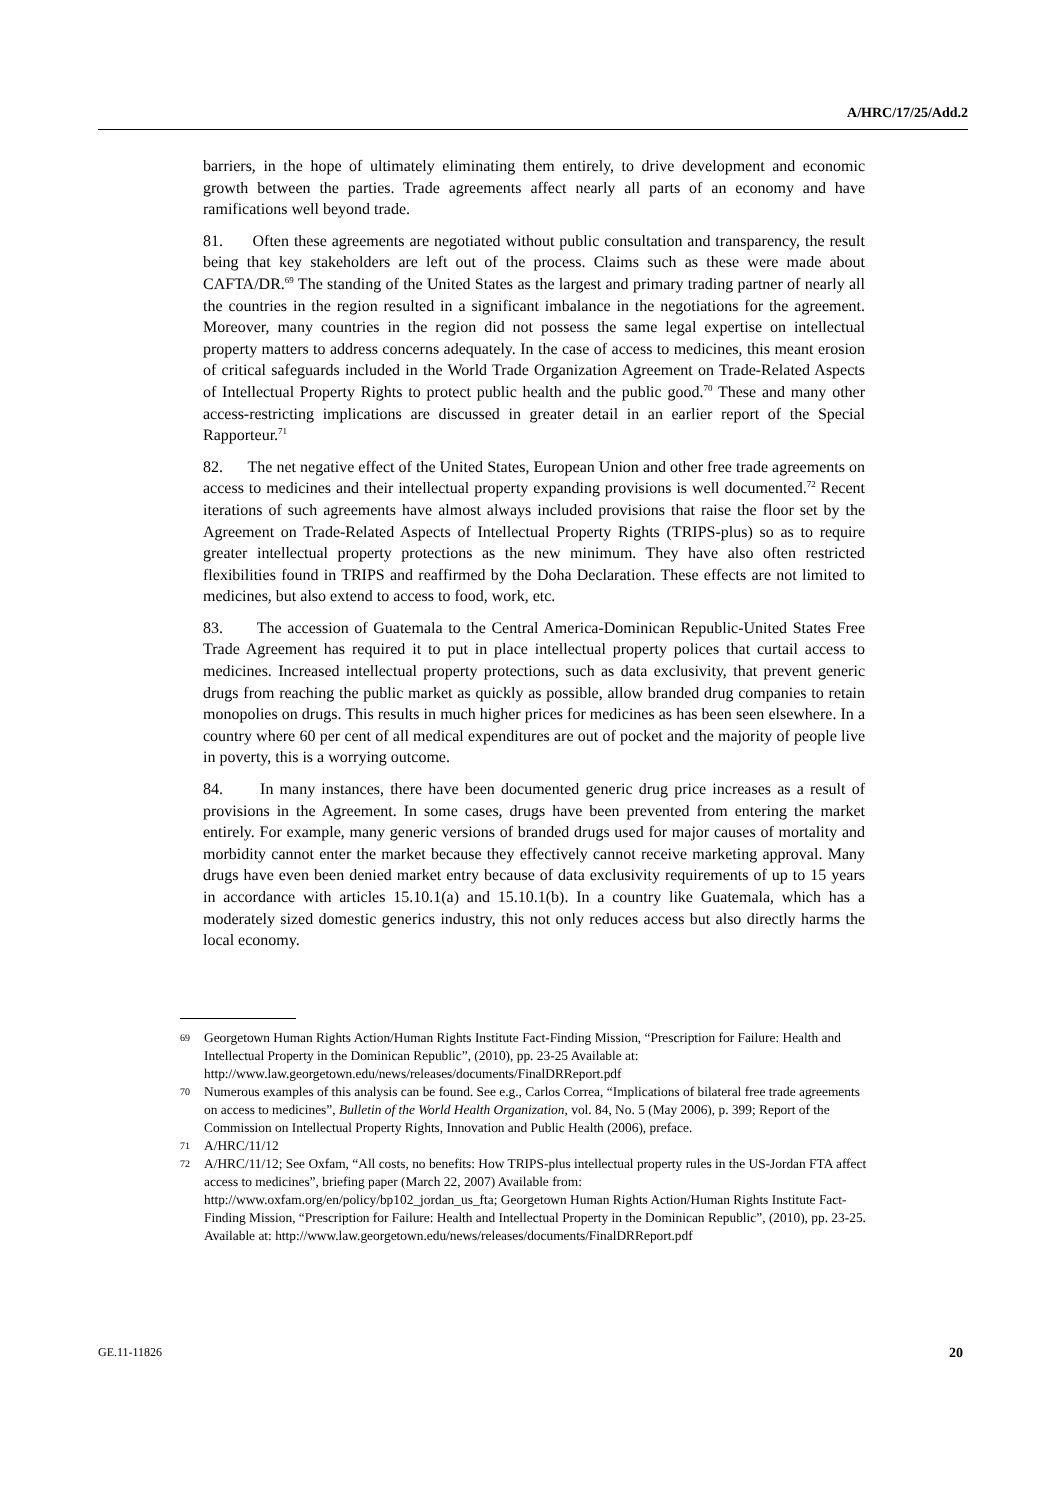A/HRC/17/25/Add.2
barriers, in the hope of ultimately eliminating them entirely, to drive development and economic growth between the parties. Trade agreements affect nearly all parts of an economy and have ramifications well beyond trade.
81. Often these agreements are negotiated without public consultation and transparency, the result being that key stakeholders are left out of the process. Claims such as these were made about CAFTA/DR.<sup>69</sup> The standing of the United States as the largest and primary trading partner of nearly all the countries in the region resulted in a significant imbalance in the negotiations for the agreement. Moreover, many countries in the region did not possess the same legal expertise on intellectual property matters to address concerns adequately. In the case of access to medicines, this meant erosion of critical safeguards included in the World Trade Organization Agreement on Trade-Related Aspects of Intellectual Property Rights to protect public health and the public good.<sup>70</sup> These and many other access-restricting implications are discussed in greater detail in an earlier report of the Special Rapporteur.<sup>71</sup>
82. The net negative effect of the United States, European Union and other free trade agreements on access to medicines and their intellectual property expanding provisions is well documented.<sup>72</sup> Recent iterations of such agreements have almost always included provisions that raise the floor set by the Agreement on Trade-Related Aspects of Intellectual Property Rights (TRIPS-plus) so as to require greater intellectual property protections as the new minimum. They have also often restricted flexibilities found in TRIPS and reaffirmed by the Doha Declaration. These effects are not limited to medicines, but also extend to access to food, work, etc.
83. The accession of Guatemala to the Central America-Dominican Republic-United States Free Trade Agreement has required it to put in place intellectual property polices that curtail access to medicines. Increased intellectual property protections, such as data exclusivity, that prevent generic drugs from reaching the public market as quickly as possible, allow branded drug companies to retain monopolies on drugs. This results in much higher prices for medicines as has been seen elsewhere. In a country where 60 per cent of all medical expenditures are out of pocket and the majority of people live in poverty, this is a worrying outcome.
84. In many instances, there have been documented generic drug price increases as a result of provisions in the Agreement. In some cases, drugs have been prevented from entering the market entirely. For example, many generic versions of branded drugs used for major causes of mortality and morbidity cannot enter the market because they effectively cannot receive marketing approval. Many drugs have even been denied market entry because of data exclusivity requirements of up to 15 years in accordance with articles 15.10.1(a) and 15.10.1(b). In a country like Guatemala, which has a moderately sized domestic generics industry, this not only reduces access but also directly harms the local economy.
69
Georgetown Human Rights Action/Human Rights Institute Fact-Finding Mission, “Prescription for Failure: Health and Intellectual Property in the Dominican Republic”, (2010), pp. 23-25 Available at: http://www.law.georgetown.edu/news/releases/documents/FinalDRReport.pdf
70
Numerous examples of this analysis can be found. See e.g., Carlos Correa, “Implications of bilateral free trade agreements on access to medicines”, Bulletin of the World Health Organization, vol. 84, No. 5 (May 2006), p. 399; Report of the Commission on Intellectual Property Rights, Innovation and Public Health (2006), preface.
71
A/HRC/11/12
72
A/HRC/11/12; See Oxfam, “All costs, no benefits: How TRIPS-plus intellectual property rules in the US-Jordan FTA affect access to medicines”, briefing paper (March 22, 2007) Available from: http://www.oxfam.org/en/policy/bp102_jordan_us_fta; Georgetown Human Rights Action/Human Rights Institute Fact-Finding Mission, “Prescription for Failure: Health and Intellectual Property in the Dominican Republic”, (2010), pp. 23-25.
Available at: http://www.law.georgetown.edu/news/releases/documents/FinalDRReport.pdf
GE.11-11826 20